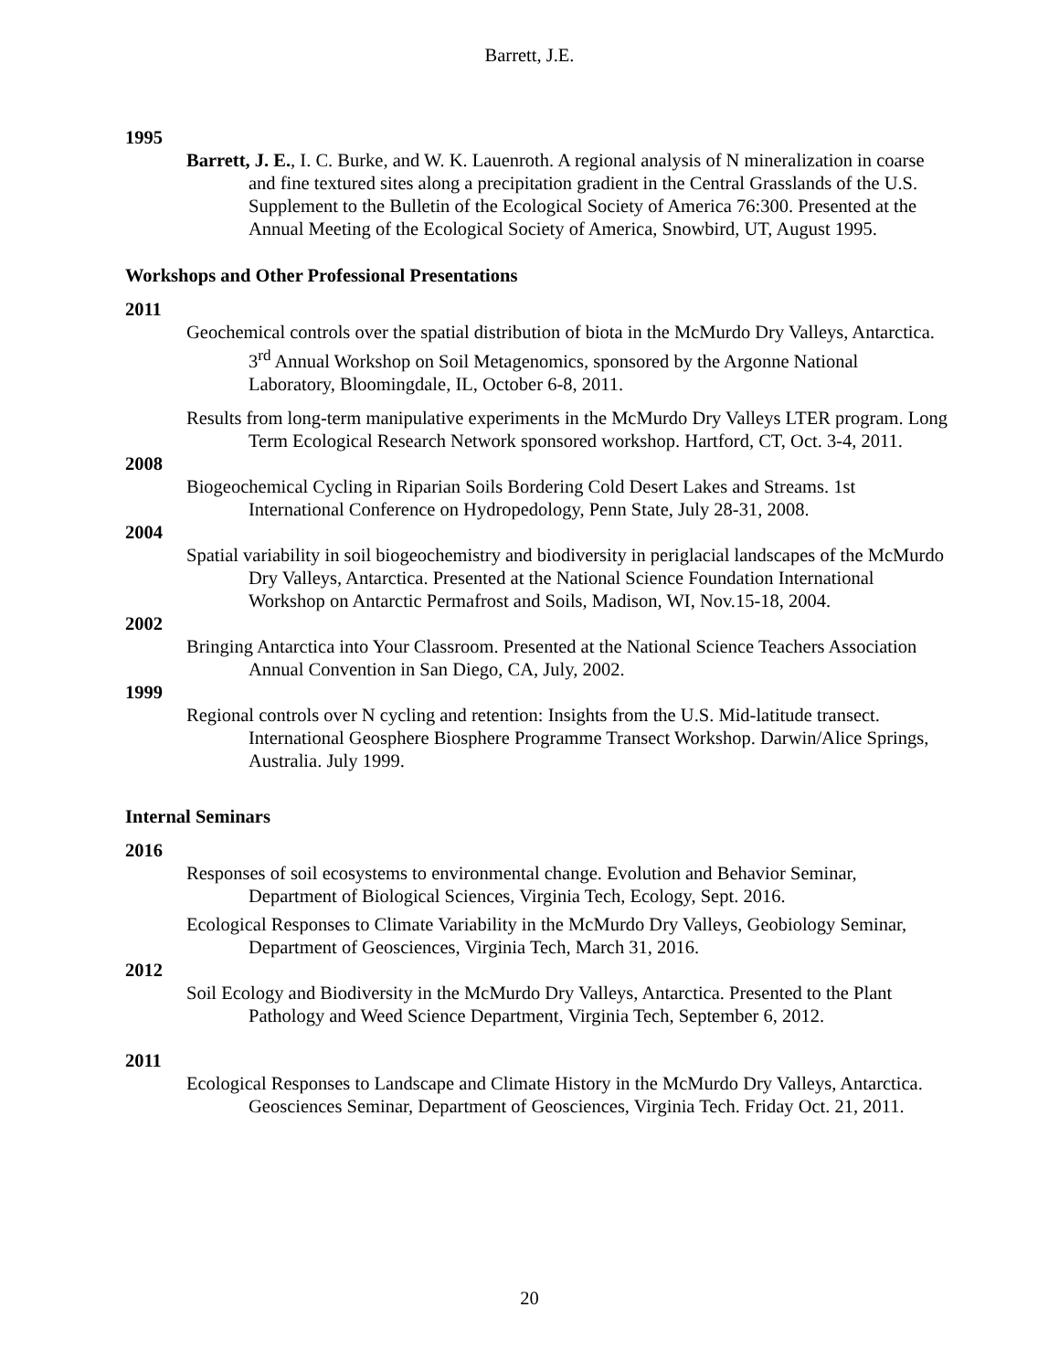Barrett, J.E.
1995
Barrett, J. E., I. C. Burke, and W. K. Lauenroth. A regional analysis of N mineralization in coarse and fine textured sites along a precipitation gradient in the Central Grasslands of the U.S. Supplement to the Bulletin of the Ecological Society of America 76:300. Presented at the Annual Meeting of the Ecological Society of America, Snowbird, UT, August 1995.
Workshops and Other Professional Presentations
2011
Geochemical controls over the spatial distribution of biota in the McMurdo Dry Valleys, Antarctica. 3<sup>rd</sup> Annual Workshop on Soil Metagenomics, sponsored by the Argonne National Laboratory, Bloomingdale, IL, October 6-8, 2011.
Results from long-term manipulative experiments in the McMurdo Dry Valleys LTER program. Long Term Ecological Research Network sponsored workshop. Hartford, CT, Oct. 3-4, 2011.
2008
Biogeochemical Cycling in Riparian Soils Bordering Cold Desert Lakes and Streams. 1st International Conference on Hydropedology, Penn State, July 28-31, 2008.
2004
Spatial variability in soil biogeochemistry and biodiversity in periglacial landscapes of the McMurdo Dry Valleys, Antarctica. Presented at the National Science Foundation International Workshop on Antarctic Permafrost and Soils, Madison, WI, Nov.15-18, 2004.
2002
Bringing Antarctica into Your Classroom. Presented at the National Science Teachers Association Annual Convention in San Diego, CA, July, 2002.
1999
Regional controls over N cycling and retention: Insights from the U.S. Mid-latitude transect. International Geosphere Biosphere Programme Transect Workshop. Darwin/Alice Springs, Australia. July 1999.
Internal Seminars
2016
Responses of soil ecosystems to environmental change. Evolution and Behavior Seminar, Department of Biological Sciences, Virginia Tech, Ecology, Sept. 2016.
Ecological Responses to Climate Variability in the McMurdo Dry Valleys, Geobiology Seminar, Department of Geosciences, Virginia Tech, March 31, 2016.
2012
Soil Ecology and Biodiversity in the McMurdo Dry Valleys, Antarctica. Presented to the Plant Pathology and Weed Science Department, Virginia Tech, September 6, 2012.
2011
Ecological Responses to Landscape and Climate History in the McMurdo Dry Valleys, Antarctica. Geosciences Seminar, Department of Geosciences, Virginia Tech. Friday Oct. 21, 2011.
20